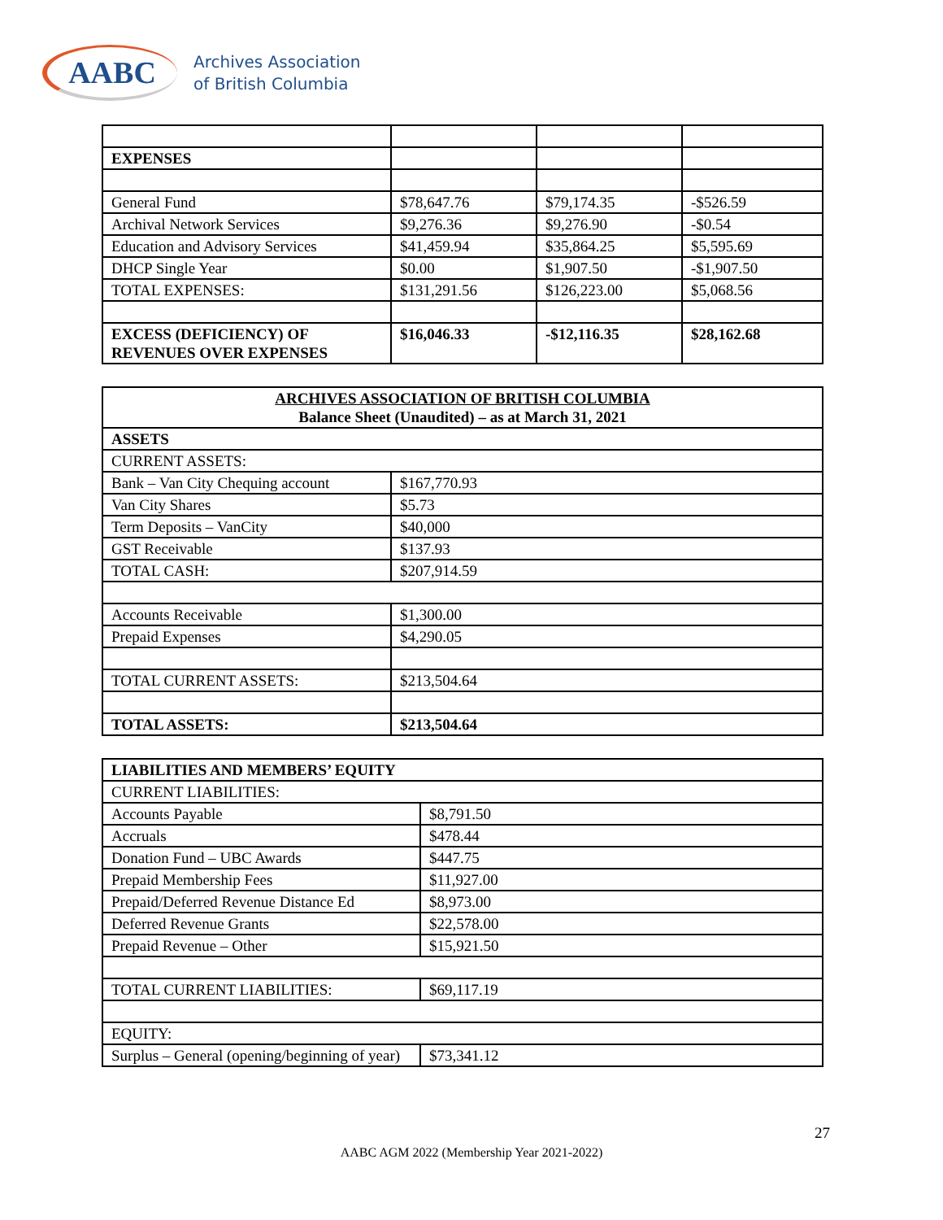AABC
Archives Association
of British Columbia
| EXPENSES | | | |
| General Fund | $78,647.76 | $79,174.35 | -$526.59 |
| Archival Network Services | $9,276.36 | $9,276.90 | -$0.54 |
| Education and Advisory Services | $41,459.94 | $35,864.25 | $5,595.69 |
| DHCP Single Year | $0.00 | $1,907.50 | -$1,907.50 |
| TOTAL EXPENSES: | $131,291.56 | $126,223.00 | $5,068.56 |
| EXCESS (DEFICIENCY) OF REVENUES OVER EXPENSES | $16,046.33 | -$12,116.35 | $28,162.68 |
| ARCHIVES ASSOCIATION OF BRITISH COLUMBIA Balance Sheet (Unaudited) – as at March 31, 2021 | |
| ASSETS | |
| CURRENT ASSETS: | |
| Bank – Van City Chequing account | $167,770.93 |
| Van City Shares | $5.73 |
| Term Deposits – VanCity | $40,000 |
| GST Receivable | $137.93 |
| TOTAL CASH: | $207,914.59 |
| Accounts Receivable | $1,300.00 |
| Prepaid Expenses | $4,290.05 |
| TOTAL CURRENT ASSETS: | $213,504.64 |
| TOTAL ASSETS: | $213,504.64 |
| LIABILITIES AND MEMBERS’ EQUITY | |
| CURRENT LIABILITIES: | |
| Accounts Payable | $8,791.50 |
| Accruals | $478.44 |
| Donation Fund – UBC Awards | $447.75 |
| Prepaid Membership Fees | $11,927.00 |
| Prepaid/Deferred Revenue Distance Ed | $8,973.00 |
| Deferred Revenue Grants | $22,578.00 |
| Prepaid Revenue – Other | $15,921.50 |
| TOTAL CURRENT LIABILITIES: | $69,117.19 |
| EQUITY: | |
| Surplus – General (opening/beginning of year) | $73,341.12 |
27
AABC AGM 2022 (Membership Year 2021-2022)